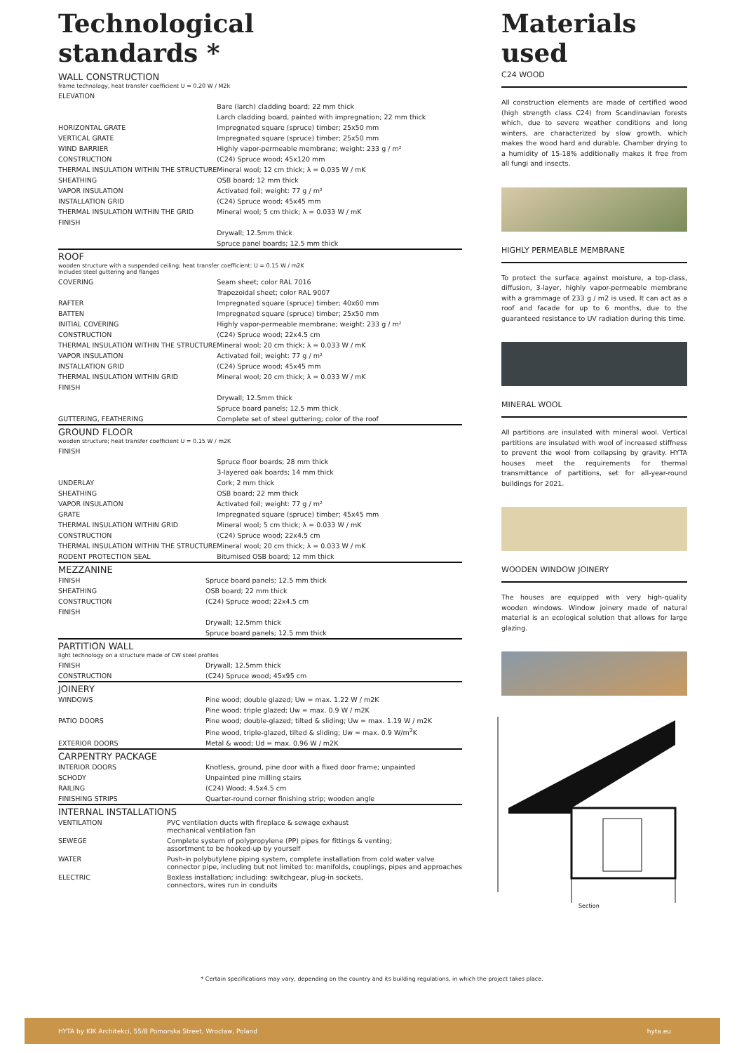Technological
standards *
WALL CONSTRUCTION
frame technology, heat transfer coefficient U = 0.20 W / M2k
| ELEVATION | |
| | Bare (larch) cladding board; 22 mm thick |
| | Larch cladding board, painted with impregnation; 22 mm thick |
| HORIZONTAL GRATE | Impregnated square (spruce) timber; 25x50 mm |
| VERTICAL GRATE | Impregnated square (spruce) timber; 25x50 mm |
| WIND BARRIER | Highly vapor-permeable membrane; weight: 233 g / m² |
| CONSTRUCTION | (C24) Spruce wood; 45x120 mm |
| THERMAL INSULATION WITHIN THE STRUCTURE | Mineral wool; 12 cm thick; λ = 0.035 W / mK |
| SHEATHING | OSB board; 12 mm thick |
| VAPOR INSULATION | Activated foil; weight: 77 g / m² |
| INSTALLATION GRID | (C24) Spruce wood; 45x45 mm |
| THERMAL INSULATION WITHIN THE GRID | Mineral wool; 5 cm thick; λ = 0.033 W / mK |
| FINISH | |
| | Drywall; 12.5mm thick |
| | Spruce panel boards; 12.5 mm thick |
ROOF
wooden structure with a suspended ceiling; heat transfer coefficient: U = 0.15 W / m2K
Includes steel guttering and flanges
| COVERING | Seam sheet; color RAL 7016 |
| | Trapezoidal sheet; color RAL 9007 |
| RAFTER | Impregnated square (spruce) timber; 40x60 mm |
| BATTEN | Impregnated square (spruce) timber; 25x50 mm |
| INITIAL COVERING | Highly vapor-permeable membrane; weight: 233 g / m² |
| CONSTRUCTION | (C24) Spruce wood; 22x4.5 cm |
| THERMAL INSULATION WITHIN THE STRUCTURE | Mineral wool; 20 cm thick; λ = 0.033 W / mK |
| VAPOR INSULATION | Activated foil; weight: 77 g / m² |
| INSTALLATION GRID | (C24) Spruce wood; 45x45 mm |
| THERMAL INSULATION WITHIN GRID | Mineral wool; 20 cm thick; λ = 0.033 W / mK |
| FINISH | |
| | Drywall; 12.5mm thick |
| | Spruce board panels; 12.5 mm thick |
| GUTTERING, FEATHERING | Complete set of steel guttering; color of the roof |
GROUND FLOOR
wooden structure; heat transfer coefficient U = 0.15 W / m2K
| FINISH | |
| | Spruce floor boards; 28 mm thick |
| | 3-layered oak boards; 14 mm thick |
| UNDERLAY | Cork; 2 mm thick |
| SHEATHING | OSB board; 22 mm thick |
| VAPOR INSULATION | Activated foil; weight: 77 g / m² |
| GRATE | Impregnated square (spruce) timber; 45x45 mm |
| THERMAL INSULATION WITHIN GRID | Mineral wool; 5 cm thick; λ = 0.033 W / mK |
| CONSTRUCTION | (C24) Spruce wood; 22x4.5 cm |
| THERMAL INSULATION WITHIN THE STRUCTURE | Mineral wool; 20 cm thick; λ = 0.033 W / mK |
| RODENT PROTECTION SEAL | Bitumised OSB board; 12 mm thick |
MEZZANINE
| FINISH | Spruce board panels; 12.5 mm thick |
| SHEATHING | OSB board; 22 mm thick |
| CONSTRUCTION | (C24) Spruce wood; 22x4.5 cm |
| FINISH | |
| | Drywall; 12.5mm thick |
| | Spruce board panels; 12.5 mm thick |
PARTITION WALL
light technology on a structure made of CW steel profiles
| FINISH | Drywall; 12.5mm thick |
| CONSTRUCTION | (C24) Spruce wood; 45x95 cm |
JOINERY
| WINDOWS | Pine wood; double glazed; Uw = max. 1.22 W / m2K |
| | Pine wood; triple glazed; Uw = max. 0.9 W / m2K |
| PATIO DOORS | Pine wood; double-glazed; tilted & sliding; Uw = max. 1.19 W / m2K |
| | Pine wood, triple-glazed, tilted & sliding; Uw = max. 0.9 W/m<sup>2</sup>K |
| EXTERIOR DOORS | Metal & wood; Ud = max. 0.96 W / m2K |
CARPENTRY PACKAGE
| INTERIOR DOORS | Knotless, ground, pine door with a fixed door frame; unpainted |
| SCHODY | Unpainted pine milling stairs |
| RAILING | (C24) Wood; 4.5x4.5 cm |
| FINISHING STRIPS | Quarter-round corner finishing strip; wooden angle |
INTERNAL INSTALLATIONS
| VENTILATION | PVC ventilation ducts with fireplace & sewage exhaust mechanical ventilation fan |
| SEWEGE | Complete system of polypropylene (PP) pipes for fittings & venting; assortment to be hooked-up by yourself |
| WATER | Push-in polybutylene piping system, complete installation from cold water valve connector pipe, including but not limited to: manifolds, couplings, pipes and approaches |
| ELECTRIC | Boxless installation; including: switchgear, plug-in sockets, connectors, wires run in conduits |
Materials
used
C24 WOOD
All construction elements are made of certified wood (high strength class C24) from Scandinavian forests which, due to severe weather conditions and long winters, are characterized by slow growth, which makes the wood hard and durable. Chamber drying to a humidity of 15-18% additionally makes it free from all fungi and insects.
HIGHLY PERMEABLE MEMBRANE
To protect the surface against moisture, a top-class, diffusion, 3-layer, highly vapor-permeable membrane with a grammage of 233 g / m2 is used. It can act as a roof and facade for up to 6 months, due to the guaranteed resistance to UV radiation during this time.
MINERAL WOOL
All partitions are insulated with mineral wool. Vertical partitions are insulated with wool of increased stiffness to prevent the wool from collapsing by gravity. HYTA houses meet the requirements for thermal transmittance of partitions, set for all-year-round buildings for 2021.
WOODEN WINDOW JOINERY
The houses are equipped with very high-quality wooden windows. Window joinery made of natural material is an ecological solution that allows for large glazing.
Section
* Certain specifications may vary, depending on the country and its building regulations, in which the project takes place.
HYTA by KIK Architekci, 55/8 Pomorska Street, Wrocław, Poland hyta.eu